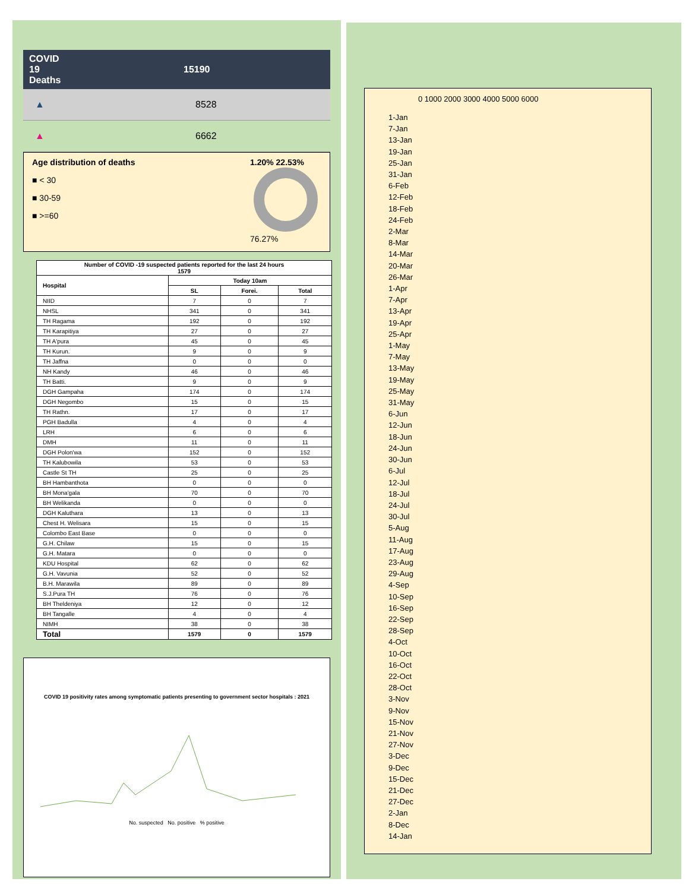COVID
19
Deaths
15190
▲ 8528
▲ 6662
Age distribution of deaths
■ < 30
■ 30-59
■ >=60
1.20% 22.53%
76.27%
| Number of COVID -19 suspected patients reported for the last 24 hours 1579 | | | |
| --- | --- | --- | --- |
| Hospital | Today 10am | | |
| | SL | Forei. | Total |
| NIID | 7 | 0 | 7 |
| NHSL | 341 | 0 | 341 |
| TH Ragama | 192 | 0 | 192 |
| TH Karapitiya | 27 | 0 | 27 |
| TH A'pura | 45 | 0 | 45 |
| TH Kurun. | 9 | 0 | 9 |
| TH Jaffna | 0 | 0 | 0 |
| NH Kandy | 46 | 0 | 46 |
| TH Batti. | 9 | 0 | 9 |
| DGH Gampaha | 174 | 0 | 174 |
| DGH Negombo | 15 | 0 | 15 |
| TH Rathn. | 17 | 0 | 17 |
| PGH Badulla | 4 | 0 | 4 |
| LRH | 6 | 0 | 6 |
| DMH | 11 | 0 | 11 |
| DGH Polon'wa | 152 | 0 | 152 |
| TH Kalubowila | 53 | 0 | 53 |
| Castle St TH | 25 | 0 | 25 |
| BH Hambanthota | 0 | 0 | 0 |
| BH Mona'gala | 70 | 0 | 70 |
| BH Welikanda | 0 | 0 | 0 |
| DGH Kaluthara | 13 | 0 | 13 |
| Chest H. Welisara | 15 | 0 | 15 |
| Colombo East Base | 0 | 0 | 0 |
| G.H. Chilaw | 15 | 0 | 15 |
| G.H. Matara | 0 | 0 | 0 |
| KDU Hospital | 62 | 0 | 62 |
| G.H. Vavunia | 52 | 0 | 52 |
| B.H. Marawila | 89 | 0 | 89 |
| S.J.Pura TH | 76 | 0 | 76 |
| BH Theldeniya | 12 | 0 | 12 |
| BH Tangalle | 4 | 0 | 4 |
| NIMH | 38 | 0 | 38 |
| Total | 1579 | 0 | 1579 |
COVID 19 positivity rates among symptomatic patients presenting to government sector hospitals : 2021
No. suspected No. positive % positive
0 1000 2000 3000 4000 5000 6000
1-Jan
7-Jan
13-Jan
19-Jan
25-Jan
31-Jan
6-Feb
12-Feb
18-Feb
24-Feb
2-Mar
8-Mar
14-Mar
20-Mar
26-Mar
1-Apr
7-Apr
13-Apr
19-Apr
25-Apr
1-May
7-May
13-May
19-May
25-May
31-May
6-Jun
12-Jun
18-Jun
24-Jun
30-Jun
6-Jul
12-Jul
18-Jul
24-Jul
30-Jul
5-Aug
11-Aug
17-Aug
23-Aug
29-Aug
4-Sep
10-Sep
16-Sep
22-Sep
28-Sep
4-Oct
10-Oct
16-Oct
22-Oct
28-Oct
3-Nov
9-Nov
15-Nov
21-Nov
27-Nov
3-Dec
9-Dec
15-Dec
21-Dec
27-Dec
2-Jan
8-Dec
14-Jan